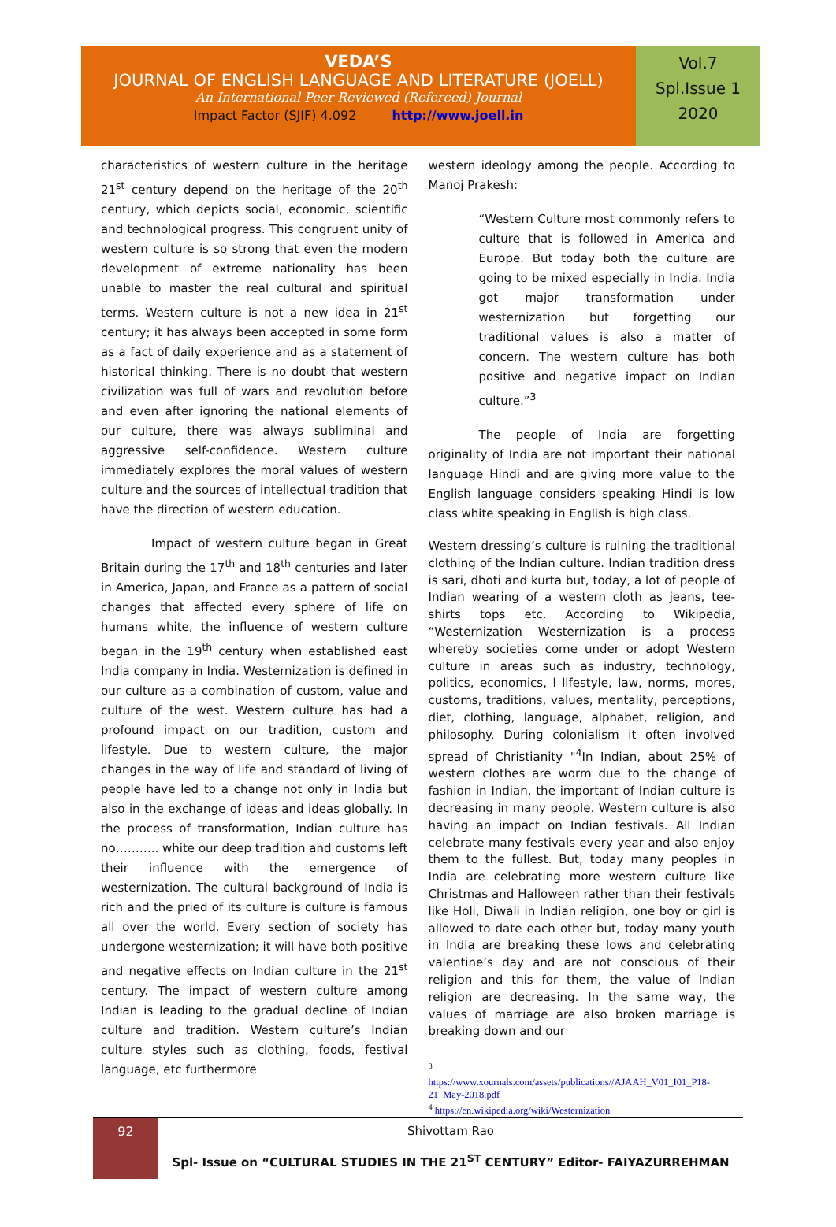VEDA’S
JOURNAL OF ENGLISH LANGUAGE AND LITERATURE (JOELL)
An International Peer Reviewed (Refereed) Journal
Impact Factor (SJIF) 4.092 http://www.joell.in
Vol.7
Spl.Issue 1
2020
characteristics of western culture in the heritage 21<sup>st</sup> century depend on the heritage of the 20<sup>th</sup> century, which depicts social, economic, scientific and technological progress. This congruent unity of western culture is so strong that even the modern development of extreme nationality has been unable to master the real cultural and spiritual terms. Western culture is not a new idea in 21<sup>st</sup> century; it has always been accepted in some form as a fact of daily experience and as a statement of historical thinking. There is no doubt that western civilization was full of wars and revolution before and even after ignoring the national elements of our culture, there was always subliminal and aggressive self-confidence. Western culture immediately explores the moral values of western culture and the sources of intellectual tradition that have the direction of western education.
Impact of western culture began in Great Britain during the 17<sup>th</sup> and 18<sup>th</sup> centuries and later in America, Japan, and France as a pattern of social changes that affected every sphere of life on humans white, the influence of western culture began in the 19<sup>th</sup> century when established east India company in India. Westernization is defined in our culture as a combination of custom, value and culture of the west. Western culture has had a profound impact on our tradition, custom and lifestyle. Due to western culture, the major changes in the way of life and standard of living of people have led to a change not only in India but also in the exchange of ideas and ideas globally. In the process of transformation, Indian culture has no……….. white our deep tradition and customs left their influence with the emergence of westernization. The cultural background of India is rich and the pried of its culture is culture is famous all over the world. Every section of society has undergone westernization; it will have both positive and negative effects on Indian culture in the 21<sup>st</sup> century. The impact of western culture among Indian is leading to the gradual decline of Indian culture and tradition. Western culture’s Indian culture styles such as clothing, foods, festival language, etc furthermore
western ideology among the people. According to Manoj Prakesh:
“Western Culture most commonly refers to culture that is followed in America and Europe. But today both the culture are going to be mixed especially in India. India got major transformation under westernization but forgetting our traditional values is also a matter of concern. The western culture has both positive and negative impact on Indian culture.”<sup>3</sup>
The people of India are forgetting originality of India are not important their national language Hindi and are giving more value to the English language considers speaking Hindi is low class white speaking in English is high class.
Western dressing’s culture is ruining the traditional clothing of the Indian culture. Indian tradition dress is sari, dhoti and kurta but, today, a lot of people of Indian wearing of a western cloth as jeans, tee-shirts tops etc. According to Wikipedia, “Westernization Westernization is a process whereby societies come under or adopt Western culture in areas such as industry, technology, politics, economics, l lifestyle, law, norms, mores, customs, traditions, values, mentality, perceptions, diet, clothing, language, alphabet, religion, and philosophy. During colonialism it often involved spread of Christianity "<sup>4</sup>In Indian, about 25% of western clothes are worm due to the change of fashion in Indian, the important of Indian culture is decreasing in many people. Western culture is also having an impact on Indian festivals. All Indian celebrate many festivals every year and also enjoy them to the fullest. But, today many peoples in India are celebrating more western culture like Christmas and Halloween rather than their festivals like Holi, Diwali in Indian religion, one boy or girl is allowed to date each other but, today many youth in India are breaking these lows and celebrating valentine’s day and are not conscious of their religion and this for them, the value of Indian religion are decreasing. In the same way, the values of marriage are also broken marriage is breaking down and our
<sup>3</sup>
https://www.xournals.com/assets/publications//AJAAH_V01_I01_P18-21_May-2018.pdf
<sup>4</sup> https://en.wikipedia.org/wiki/Westernization
92 Shivottam Rao
Spl- Issue on “CULTURAL STUDIES IN THE 21<sup>ST</sup> CENTURY” Editor- FAIYAZURREHMAN